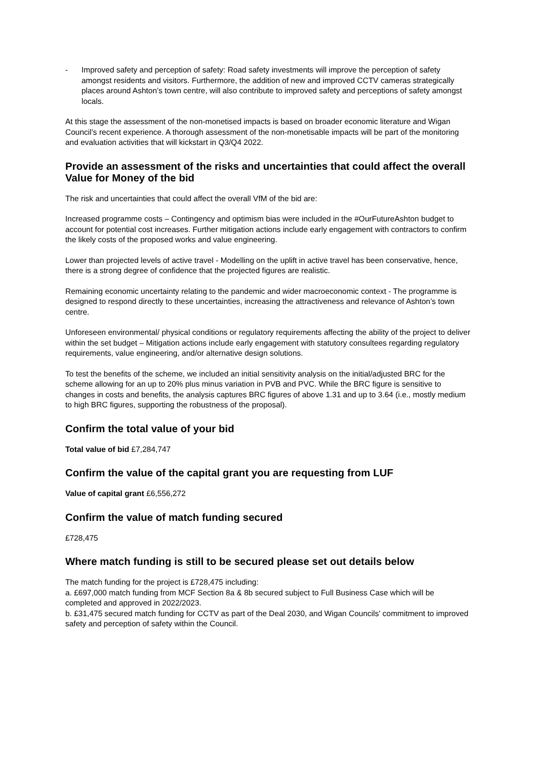- Improved safety and perception of safety: Road safety investments will improve the perception of safety amongst residents and visitors. Furthermore, the addition of new and improved CCTV cameras strategically places around Ashton’s town centre, will also contribute to improved safety and perceptions of safety amongst locals.
At this stage the assessment of the non-monetised impacts is based on broader economic literature and Wigan Council’s recent experience. A thorough assessment of the non-monetisable impacts will be part of the monitoring and evaluation activities that will kickstart in Q3/Q4 2022.
Provide an assessment of the risks and uncertainties that could affect the overall Value for Money of the bid
The risk and uncertainties that could affect the overall VfM of the bid are:
Increased programme costs – Contingency and optimism bias were included in the #OurFutureAshton budget to account for potential cost increases. Further mitigation actions include early engagement with contractors to confirm the likely costs of the proposed works and value engineering.
Lower than projected levels of active travel - Modelling on the uplift in active travel has been conservative, hence, there is a strong degree of confidence that the projected figures are realistic.
Remaining economic uncertainty relating to the pandemic and wider macroeconomic context - The programme is designed to respond directly to these uncertainties, increasing the attractiveness and relevance of Ashton’s town centre.
Unforeseen environmental/ physical conditions or regulatory requirements affecting the ability of the project to deliver within the set budget – Mitigation actions include early engagement with statutory consultees regarding regulatory requirements, value engineering, and/or alternative design solutions.
To test the benefits of the scheme, we included an initial sensitivity analysis on the initial/adjusted BRC for the scheme allowing for an up to 20% plus minus variation in PVB and PVC. While the BRC figure is sensitive to changes in costs and benefits, the analysis captures BRC figures of above 1.31 and up to 3.64 (i.e., mostly medium to high BRC figures, supporting the robustness of the proposal).
Confirm the total value of your bid
Total value of bid £7,284,747
Confirm the value of the capital grant you are requesting from LUF
Value of capital grant £6,556,272
Confirm the value of match funding secured
£728,475
Where match funding is still to be secured please set out details below
The match funding for the project is £728,475 including:
a. £697,000 match funding from MCF Section 8a & 8b secured subject to Full Business Case which will be completed and approved in 2022/2023.
b. £31,475 secured match funding for CCTV as part of the Deal 2030, and Wigan Councils' commitment to improved safety and perception of safety within the Council.